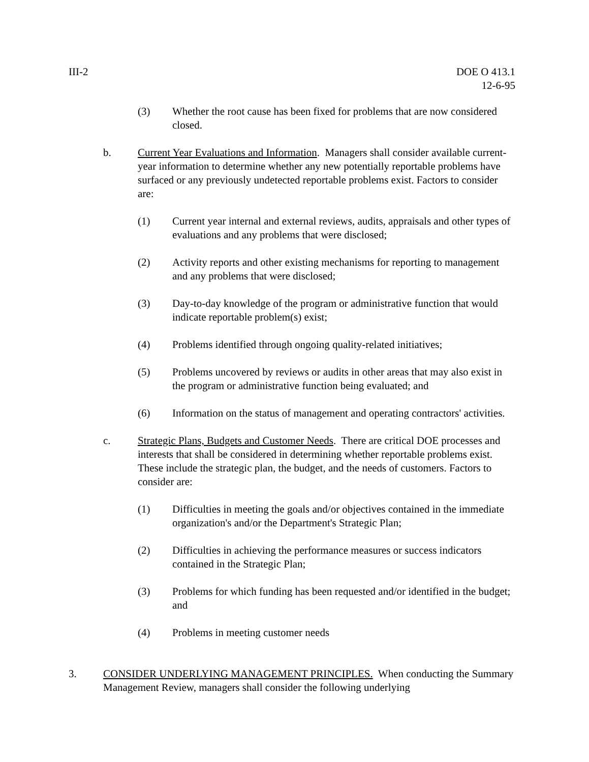III-2 DOE O 413.1
12-6-95
(3) Whether the root cause has been fixed for problems that are now considered closed.
b. Current Year Evaluations and Information. Managers shall consider available current-year information to determine whether any new potentially reportable problems have surfaced or any previously undetected reportable problems exist. Factors to consider are:
(1) Current year internal and external reviews, audits, appraisals and other types of evaluations and any problems that were disclosed;
(2) Activity reports and other existing mechanisms for reporting to management and any problems that were disclosed;
(3) Day-to-day knowledge of the program or administrative function that would indicate reportable problem(s) exist;
(4) Problems identified through ongoing quality-related initiatives;
(5) Problems uncovered by reviews or audits in other areas that may also exist in the program or administrative function being evaluated; and
(6) Information on the status of management and operating contractors' activities.
c. Strategic Plans, Budgets and Customer Needs. There are critical DOE processes and interests that shall be considered in determining whether reportable problems exist. These include the strategic plan, the budget, and the needs of customers. Factors to consider are:
(1) Difficulties in meeting the goals and/or objectives contained in the immediate organization's and/or the Department's Strategic Plan;
(2) Difficulties in achieving the performance measures or success indicators contained in the Strategic Plan;
(3) Problems for which funding has been requested and/or identified in the budget; and
(4) Problems in meeting customer needs
3. CONSIDER UNDERLYING MANAGEMENT PRINCIPLES. When conducting the Summary Management Review, managers shall consider the following underlying